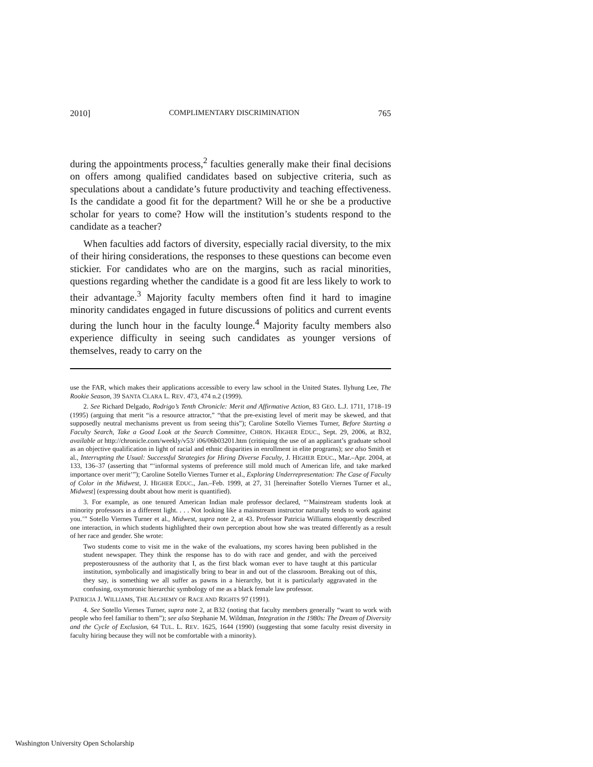2010] COMPLIMENTARY DISCRIMINATION 765
during the appointments process,<sup>2</sup> faculties generally make their final decisions on offers among qualified candidates based on subjective criteria, such as speculations about a candidate’s future productivity and teaching effectiveness. Is the candidate a good fit for the department? Will he or she be a productive scholar for years to come? How will the institution’s students respond to the candidate as a teacher?
When faculties add factors of diversity, especially racial diversity, to the mix of their hiring considerations, the responses to these questions can become even stickier. For candidates who are on the margins, such as racial minorities, questions regarding whether the candidate is a good fit are less likely to work to their advantage.<sup>3</sup> Majority faculty members often find it hard to imagine minority candidates engaged in future discussions of politics and current events during the lunch hour in the faculty lounge.<sup>4</sup> Majority faculty members also experience difficulty in seeing such candidates as younger versions of themselves, ready to carry on the
use the FAR, which makes their applications accessible to every law school in the United States. Ilyhung Lee, The Rookie Season, 39 SANTA CLARA L. REV. 473, 474 n.2 (1999).
2. See Richard Delgado, Rodrigo’s Tenth Chronicle: Merit and Affirmative Action, 83 GEO. L.J. 1711, 1718–19 (1995) (arguing that merit “is a resource attractor,” “that the pre-existing level of merit may be skewed, and that supposedly neutral mechanisms prevent us from seeing this”); Caroline Sotello Viernes Turner, Before Starting a Faculty Search, Take a Good Look at the Search Committee, CHRON. HIGHER EDUC., Sept. 29, 2006, at B32, available at http://chronicle.com/weekly/v53/ i06/06b03201.htm (critiquing the use of an applicant’s graduate school as an objective qualification in light of racial and ethnic disparities in enrollment in elite programs); see also Smith et al., Interrupting the Usual: Successful Strategies for Hiring Diverse Faculty, J. HIGHER EDUC., Mar.–Apr. 2004, at 133, 136–37 (asserting that “‘informal systems of preference still mold much of American life, and take marked importance over merit’”); Caroline Sotello Viernes Turner et al., Exploring Underrepresentation: The Case of Faculty of Color in the Midwest, J. HIGHER EDUC., Jan.–Feb. 1999, at 27, 31 [hereinafter Sotello Viernes Turner et al., Midwest] (expressing doubt about how merit is quantified).
3. For example, as one tenured American Indian male professor declared, “‘Mainstream students look at minority professors in a different light. . . . Not looking like a mainstream instructor naturally tends to work against you.’” Sotello Viernes Turner et al., Midwest, supra note 2, at 43. Professor Patricia Williams eloquently described one interaction, in which students highlighted their own perception about how she was treated differently as a result of her race and gender. She wrote:
Two students come to visit me in the wake of the evaluations, my scores having been published in the student newspaper. They think the response has to do with race and gender, and with the perceived preposterousness of the authority that I, as the first black woman ever to have taught at this particular institution, symbolically and imagistically bring to bear in and out of the classroom. Breaking out of this, they say, is something we all suffer as pawns in a hierarchy, but it is particularly aggravated in the confusing, oxymoronic hierarchic symbology of me as a black female law professor.
PATRICIA J. WILLIAMS, THE ALCHEMY OF RACE AND RIGHTS 97 (1991).
4. See Sotello Viernes Turner, supra note 2, at B32 (noting that faculty members generally “want to work with people who feel familiar to them”); see also Stephanie M. Wildman, Integration in the 1980s: The Dream of Diversity and the Cycle of Exclusion, 64 TUL. L. REV. 1625, 1644 (1990) (suggesting that some faculty resist diversity in faculty hiring because they will not be comfortable with a minority).
Washington University Open Scholarship